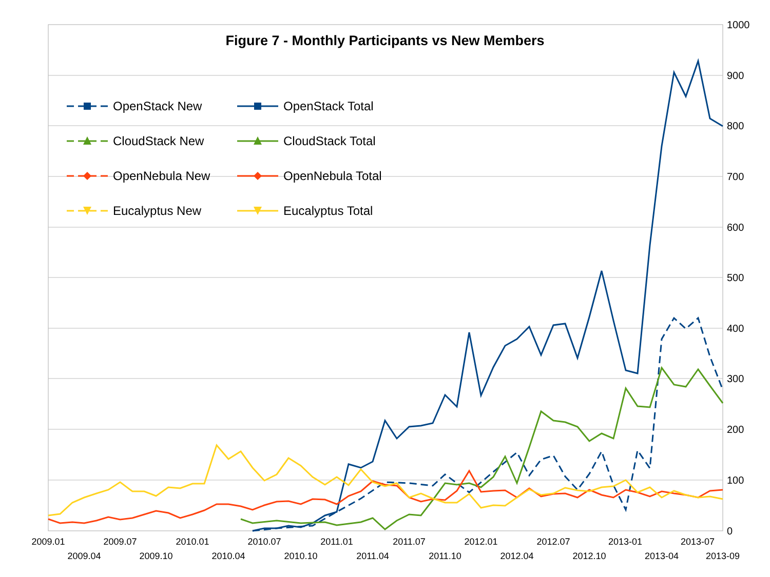1000
900
800
700
600
500
400
300
200
100
0
2009.01
2009.04
2009.07
2009.10
2010.01
2010.04
2010.07
2010.10
2011.01
2011.04
2011.07
2011.10
2012.01
2012.04
2012.07
2012.10
2013-01
2013-04
2013-07
2013-09
OpenStack New
OpenStack Total
CloudStack New
CloudStack Total
OpenNebula New
OpenNebula Total
Eucalyptus New
Eucalyptus Total
Figure 7 - Monthly Participants vs New Members